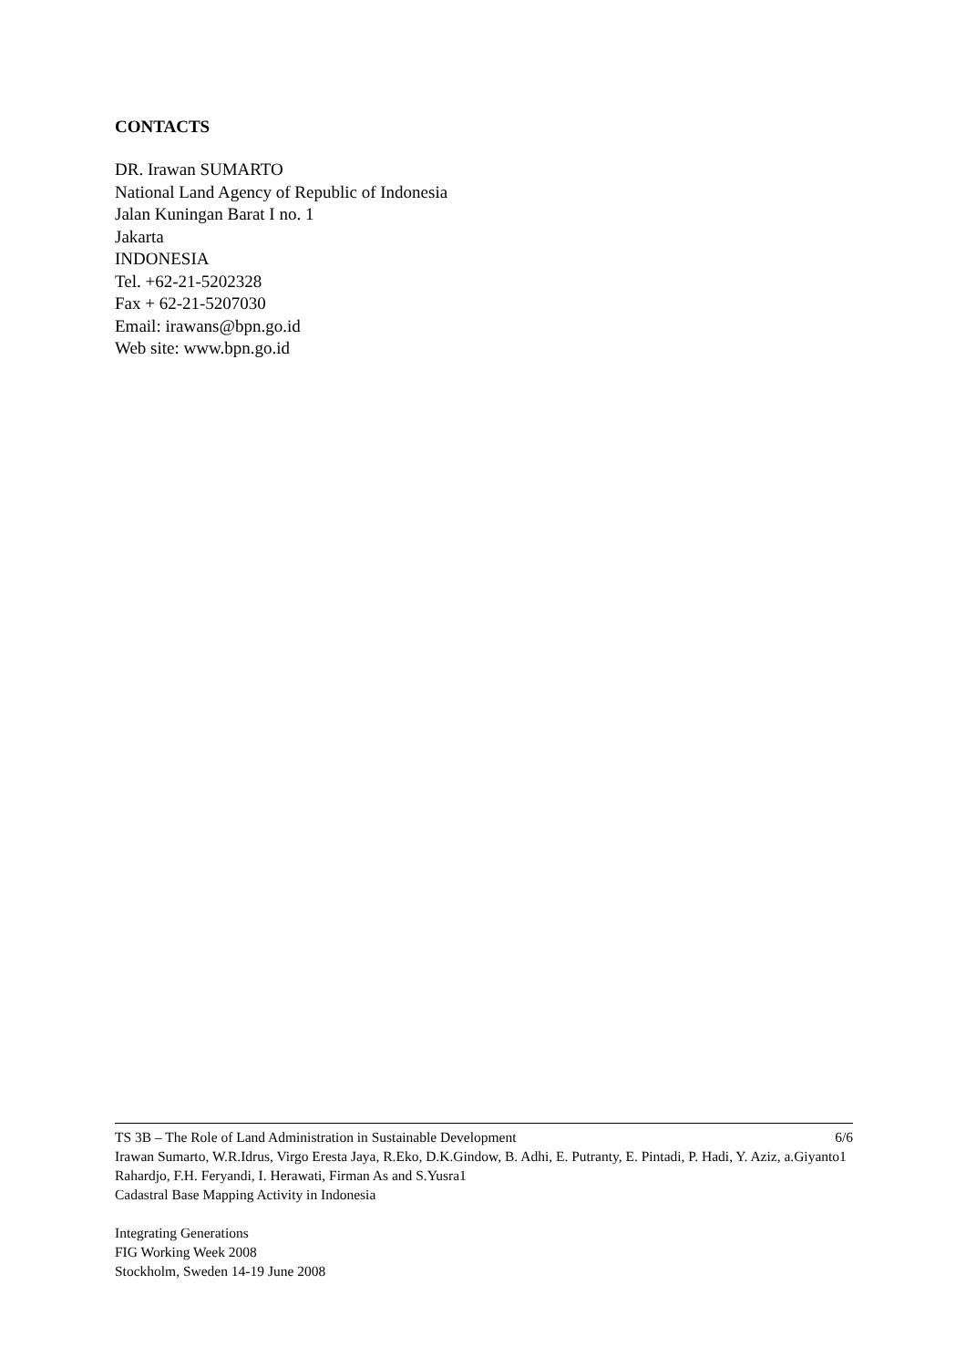CONTACTS
DR. Irawan SUMARTO
National Land Agency of Republic of Indonesia
Jalan Kuningan Barat I no. 1
Jakarta
INDONESIA
Tel. +62-21-5202328
Fax + 62-21-5207030
Email: irawans@bpn.go.id
Web site: www.bpn.go.id
TS 3B – The Role of Land Administration in Sustainable Development 6/6
Irawan Sumarto, W.R.Idrus, Virgo Eresta Jaya, R.Eko, D.K.Gindow, B. Adhi, E. Putranty, E. Pintadi, P. Hadi, Y. Aziz, a.Giyanto1 Rahardjo, F.H. Feryandi, I. Herawati, Firman As and S.Yusra1
Cadastral Base Mapping Activity in Indonesia
Integrating Generations
FIG Working Week 2008
Stockholm, Sweden 14-19 June 2008